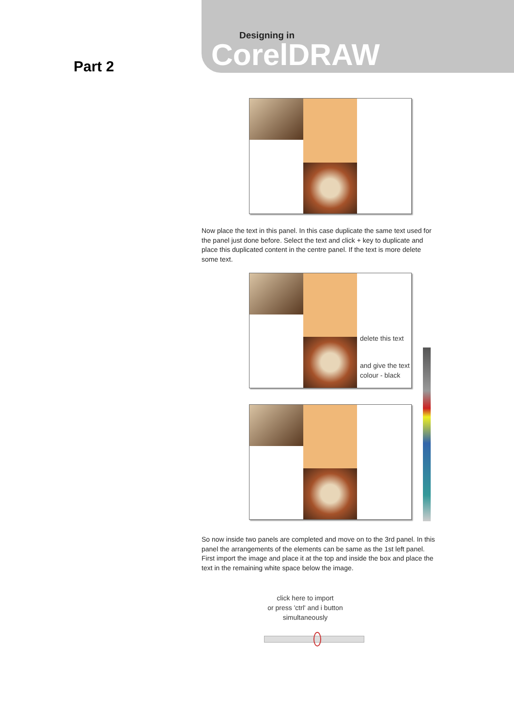Designing in
CorelDRAW
Part 2
Now place the text in this panel. In this case duplicate the same text used for the panel just done before. Select the text and click + key to duplicate and place this duplicated content in the centre panel. If the text is more delete some text.
delete this text
and give the text
colour - black
So now inside two panels are completed and move on to the 3rd panel. In this panel the arrangements of the elements can be same as the 1st left panel.
First import the image and place it at the top and inside the box and place the text in the remaining white space below the image.
click here to import
or press 'ctrl' and i button
simultaneously